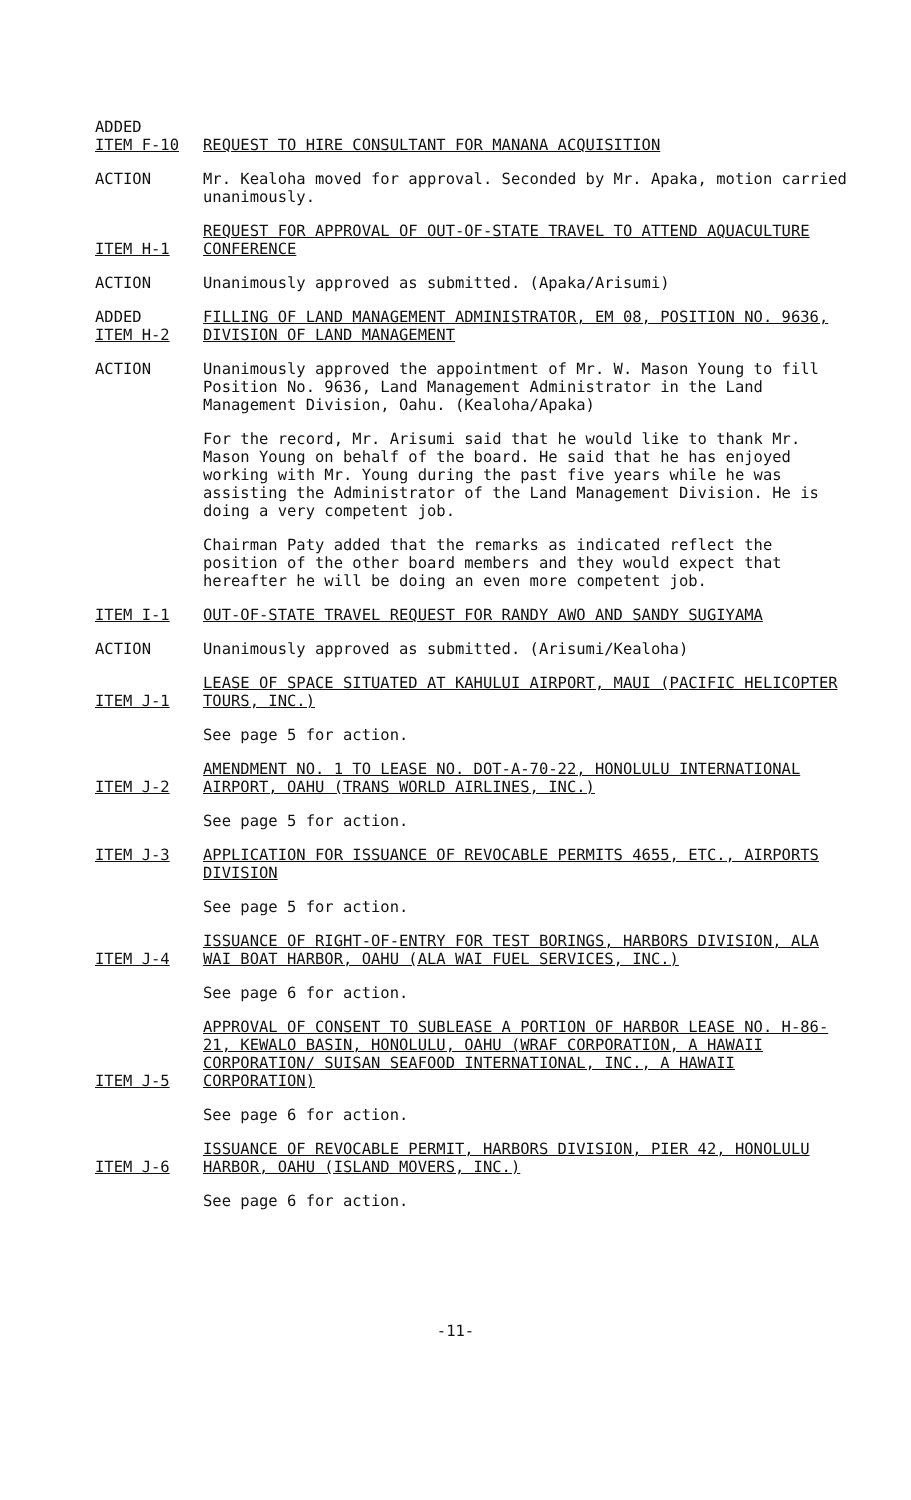ADDED
ITEM F-10
REQUEST TO HIRE CONSULTANT FOR MANANA ACQUISITION
ACTION Mr. Kealoha moved for approval. Seconded by Mr. Apaka, motion carried unanimously.
ITEM H-1 REQUEST FOR APPROVAL OF OUT-OF-STATE TRAVEL TO ATTEND AQUACULTURE CONFERENCE
ACTION Unanimously approved as submitted. (Apaka/Arisumi)
ADDED
ITEM H-2
FILLING OF LAND MANAGEMENT ADMINISTRATOR, EM 08, POSITION NO. 9636, DIVISION OF LAND MANAGEMENT
ACTION Unanimously approved the appointment of Mr. W. Mason Young to fill Position No. 9636, Land Management Administrator in the Land Management Division, Oahu. (Kealoha/Apaka)
For the record, Mr. Arisumi said that he would like to thank Mr. Mason Young on behalf of the board. He said that he has enjoyed working with Mr. Young during the past five years while he was assisting the Administrator of the Land Management Division. He is doing a very competent job.
Chairman Paty added that the remarks as indicated reflect the position of the other board members and they would expect that hereafter he will be doing an even more competent job.
ITEM I-1 OUT-OF-STATE TRAVEL REQUEST FOR RANDY AWO AND SANDY SUGIYAMA
ACTION Unanimously approved as submitted. (Arisumi/Kealoha)
ITEM J-1 LEASE OF SPACE SITUATED AT KAHULUI AIRPORT, MAUI (PACIFIC HELICOPTER TOURS, INC.)
See page 5 for action.
ITEM J-2 AMENDMENT NO. 1 TO LEASE NO. DOT-A-70-22, HONOLULU INTERNATIONAL AIRPORT, OAHU (TRANS WORLD AIRLINES, INC.)
See page 5 for action.
ITEM J-3 APPLICATION FOR ISSUANCE OF REVOCABLE PERMITS 4655, ETC., AIRPORTS DIVISION
See page 5 for action.
ITEM J-4 ISSUANCE OF RIGHT-OF-ENTRY FOR TEST BORINGS, HARBORS DIVISION, ALA WAI BOAT HARBOR, OAHU (ALA WAI FUEL SERVICES, INC.)
See page 6 for action.
ITEM J-5 APPROVAL OF CONSENT TO SUBLEASE A PORTION OF HARBOR LEASE NO. H-86-21, KEWALO BASIN, HONOLULU, OAHU (WRAF CORPORATION, A HAWAII CORPORATION/ SUISAN SEAFOOD INTERNATIONAL, INC., A HAWAII CORPORATION)
See page 6 for action.
ITEM J-6 ISSUANCE OF REVOCABLE PERMIT, HARBORS DIVISION, PIER 42, HONOLULU HARBOR, OAHU (ISLAND MOVERS, INC.)
See page 6 for action.
-11-